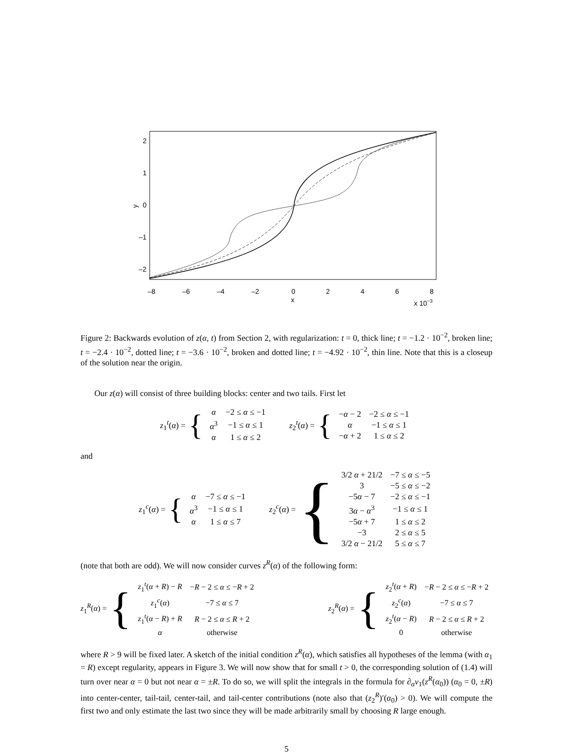2
1
0
–1
–2
y
–8
–6
–4
–2
0
2
4
6
8
x
x 10−3
Figure 2: Backwards evolution of z(α, t) from Section 2, with regularization: t = 0, thick line; t = −1.2 · 10<sup>−2</sup>, broken line; t = −2.4 · 10<sup>−2</sup>, dotted line; t = −3.6 · 10<sup>−2</sup>, broken and dotted line; t = −4.92 · 10<sup>−2</sup>, thin line. Note that this is a closeup of the solution near the origin.
Our z(α) will consist of three building blocks: center and two tails. First let
z<sub>1</sub><sup>t</sup>(α) = {
| α | −2 ≤ α ≤ −1 |
| α<sup>3</sup> | −1 ≤ α ≤ 1 |
| α | 1 ≤ α ≤ 2 |
z<sub>2</sub><sup>t</sup>(α) = {
| − α − 2 | −2 ≤ α ≤ −1 |
| α | −1 ≤ α ≤ 1 |
| − α + 2 | 1 ≤ α ≤ 2 |
and
z<sub>1</sub><sup>c</sup>(α) = {
| α | −7 ≤ α ≤ −1 |
| α<sup>3</sup> | −1 ≤ α ≤ 1 |
| α | 1 ≤ α ≤ 7 |
z<sub>2</sub><sup>c</sup>(α) = {
| 3/2 α + 21/2 | −7 ≤ α ≤ −5 |
| 3 | −5 ≤ α ≤ −2 |
| −5 α − 7 | −2 ≤ α ≤ −1 |
| 3 α − α<sup>3</sup> | −1 ≤ α ≤ 1 |
| −5 α + 7 | 1 ≤ α ≤ 2 |
| −3 | 2 ≤ α ≤ 5 |
| 3/2 α − 21/2 | 5 ≤ α ≤ 7 |
(note that both are odd). We will now consider curves z<sup>R</sup>(α) of the following form:
z<sub>1</sub><sup>R</sup>(α) = {
| z<sub>1</sub><sup>t</sup>( α + R ) − R | − R − 2 ≤ α ≤ − R + 2 |
| z<sub>1</sub><sup>c</sup>( α ) | −7 ≤ α ≤ 7 |
| z<sub>1</sub><sup>t</sup>( α − R ) + R | R − 2 ≤ α ≤ R + 2 |
| α | otherwise |
z<sub>2</sub><sup>R</sup>(α) = {
| z<sub>2</sub><sup>t</sup>( α + R ) | − R − 2 ≤ α ≤ − R + 2 |
| z<sub>2</sub><sup>c</sup>( α ) | −7 ≤ α ≤ 7 |
| z<sub>2</sub><sup>t</sup>( α − R ) | R − 2 ≤ α ≤ R + 2 |
| 0 | otherwise |
where R > 9 will be fixed later. A sketch of the initial condition z<sup>R</sup>(α), which satisfies all hypotheses of the lemma (with α<sub>1</sub> = R) except regularity, appears in Figure 3. We will now show that for small t > 0, the corresponding solution of (1.4) will turn over near α = 0 but not near α = ±R. To do so, we will split the integrals in the formula for ∂<sub>α</sub>v<sub>1</sub>(z<sup>R</sup>(α<sub>0</sub>)) (α<sub>0</sub> = 0, ±R) into center-center, tail-tail, center-tail, and tail-center contributions (note also that (z<sub>2</sub><sup>R</sup>)′(α<sub>0</sub>) > 0). We will compute the first two and only estimate the last two since they will be made arbitrarily small by choosing R large enough.
5